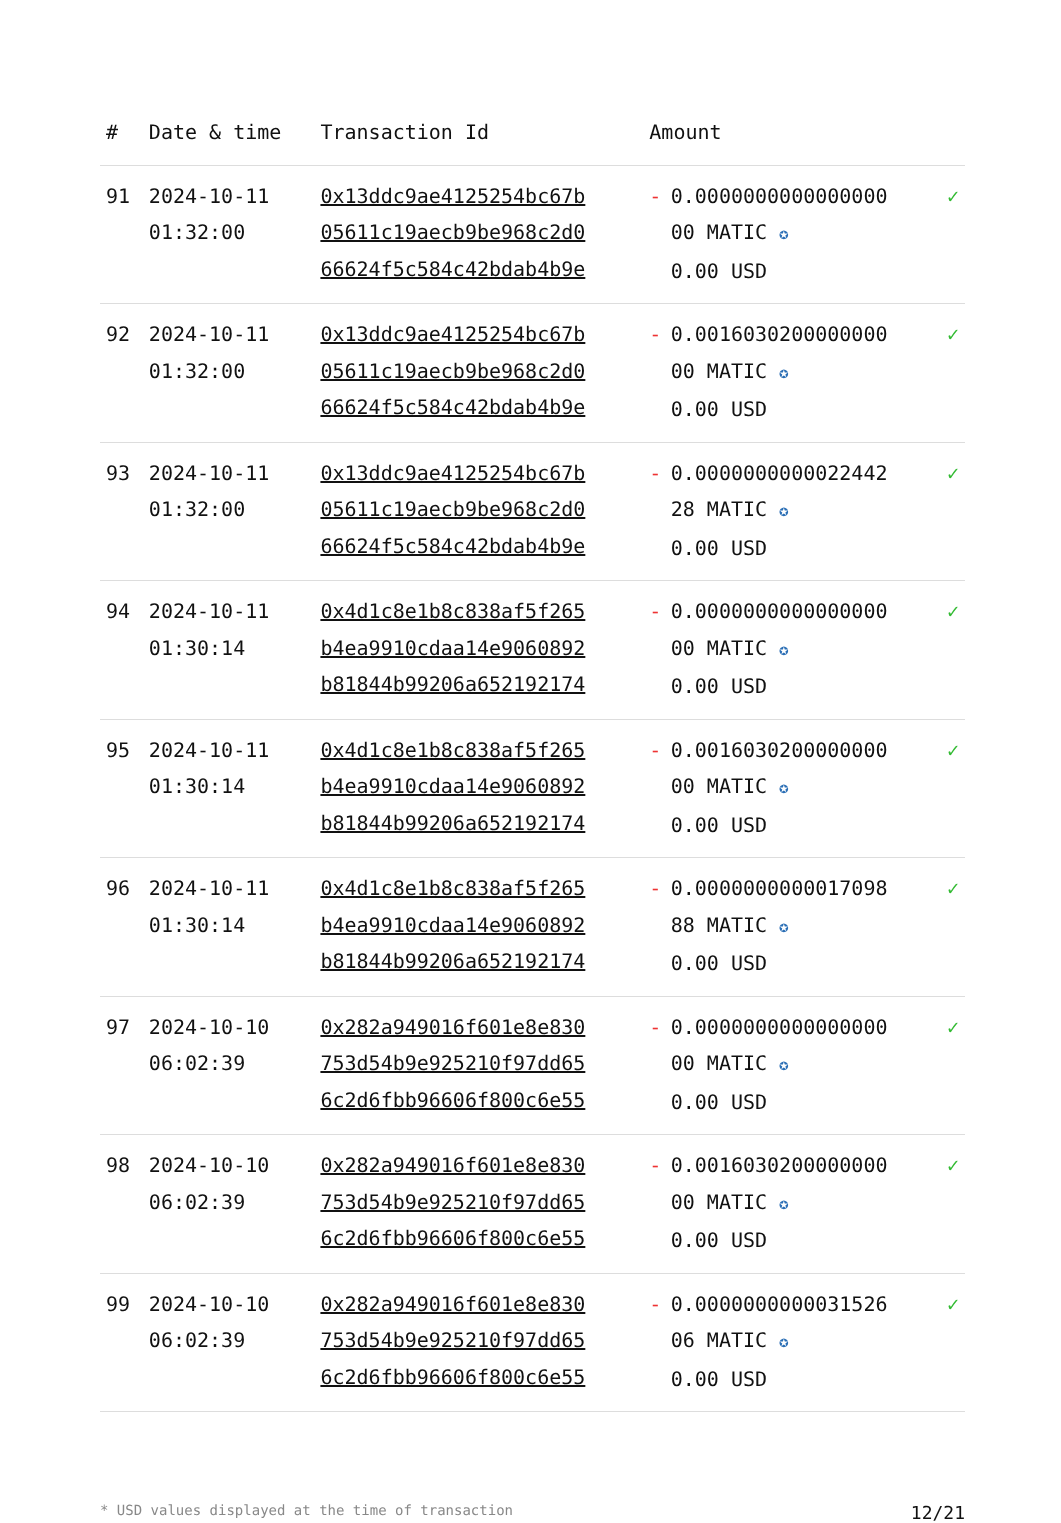| # | Date & time | Transaction Id | Amount | | |
| --- | --- | --- | --- | --- | --- |
| 91 | 2024-10-11 01:32:00 | 0x13ddc9ae4125254bc67b 05611c19aecb9be968c2d0 66624f5c584c42bdab4b9e | - | 0.0000000000000000 00 MATIC ✪ 0.00 USD | ✓ |
| 92 | 2024-10-11 01:32:00 | 0x13ddc9ae4125254bc67b 05611c19aecb9be968c2d0 66624f5c584c42bdab4b9e | - | 0.0016030200000000 00 MATIC ✪ 0.00 USD | ✓ |
| 93 | 2024-10-11 01:32:00 | 0x13ddc9ae4125254bc67b 05611c19aecb9be968c2d0 66624f5c584c42bdab4b9e | - | 0.0000000000022442 28 MATIC ✪ 0.00 USD | ✓ |
| 94 | 2024-10-11 01:30:14 | 0x4d1c8e1b8c838af5f265 b4ea9910cdaa14e9060892 b81844b99206a652192174 | - | 0.0000000000000000 00 MATIC ✪ 0.00 USD | ✓ |
| 95 | 2024-10-11 01:30:14 | 0x4d1c8e1b8c838af5f265 b4ea9910cdaa14e9060892 b81844b99206a652192174 | - | 0.0016030200000000 00 MATIC ✪ 0.00 USD | ✓ |
| 96 | 2024-10-11 01:30:14 | 0x4d1c8e1b8c838af5f265 b4ea9910cdaa14e9060892 b81844b99206a652192174 | - | 0.0000000000017098 88 MATIC ✪ 0.00 USD | ✓ |
| 97 | 2024-10-10 06:02:39 | 0x282a949016f601e8e830 753d54b9e925210f97dd65 6c2d6fbb96606f800c6e55 | - | 0.0000000000000000 00 MATIC ✪ 0.00 USD | ✓ |
| 98 | 2024-10-10 06:02:39 | 0x282a949016f601e8e830 753d54b9e925210f97dd65 6c2d6fbb96606f800c6e55 | - | 0.0016030200000000 00 MATIC ✪ 0.00 USD | ✓ |
| 99 | 2024-10-10 06:02:39 | 0x282a949016f601e8e830 753d54b9e925210f97dd65 6c2d6fbb96606f800c6e55 | - | 0.0000000000031526 06 MATIC ✪ 0.00 USD | ✓ |
* USD values displayed at the time of transaction 12/21